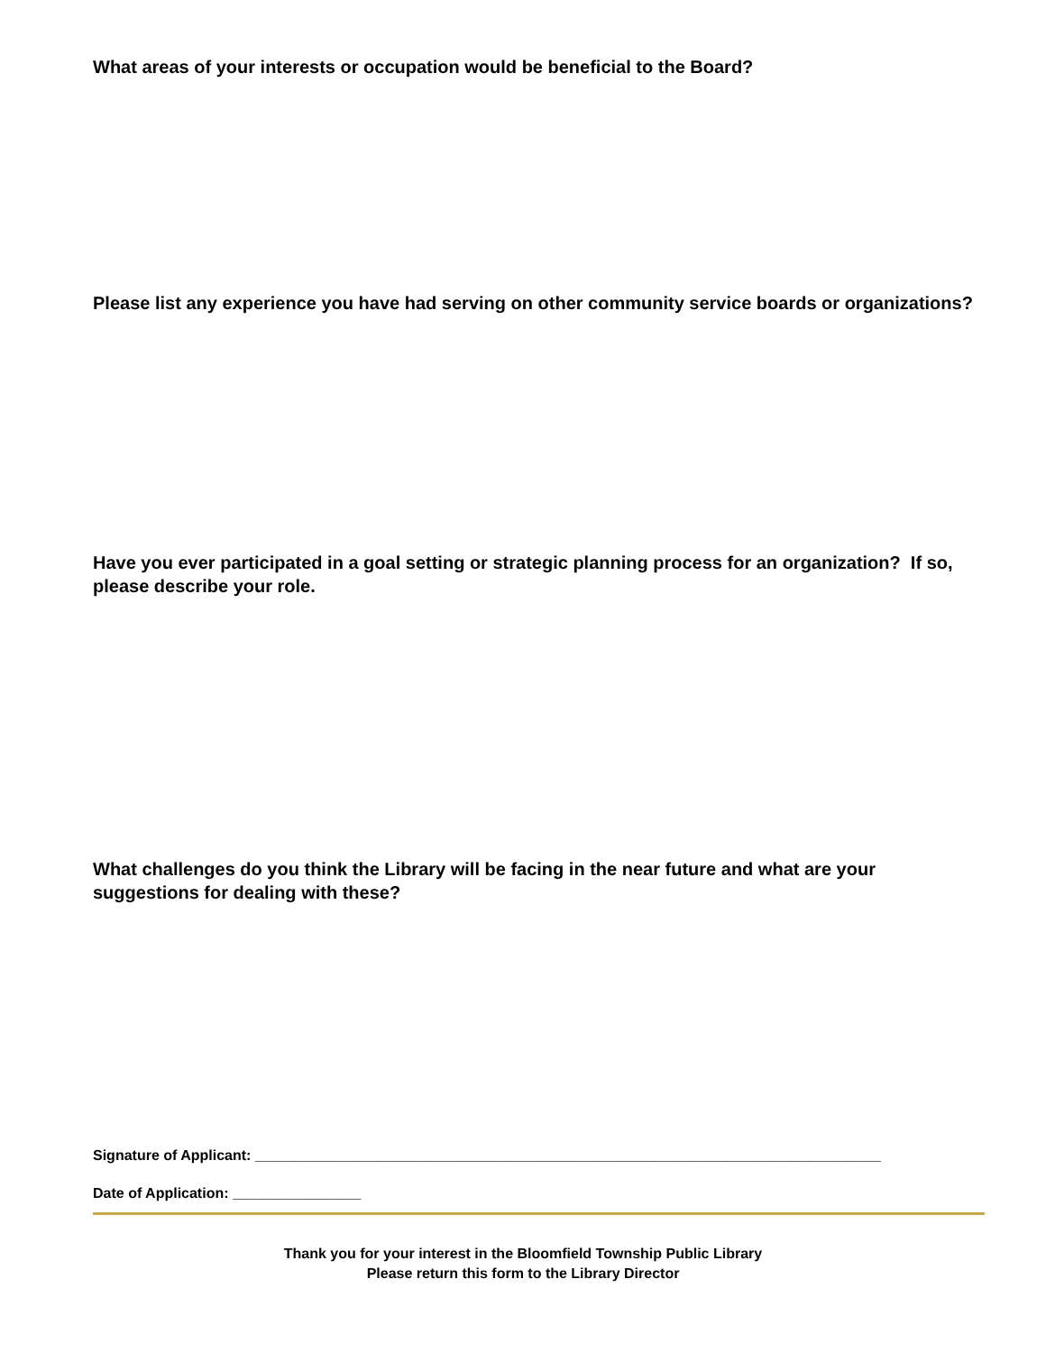What areas of your interests or occupation would be beneficial to the Board?
Please list any experience you have had serving on other community service boards or organizations?
Have you ever participated in a goal setting or strategic planning process for an organization? If so, please describe your role.
What challenges do you think the Library will be facing in the near future and what are your suggestions for dealing with these?
Signature of Applicant: ______________________________________________________________________________
Date of Application: ________________
Thank you for your interest in the Bloomfield Township Public Library
Please return this form to the Library Director